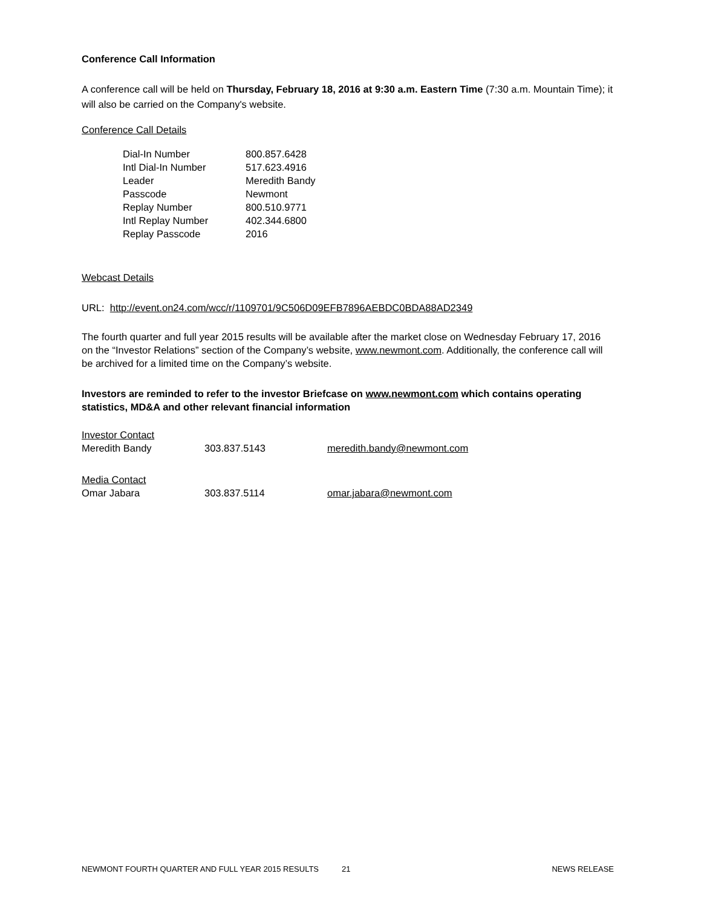Conference Call Information
A conference call will be held on Thursday, February 18, 2016 at 9:30 a.m. Eastern Time (7:30 a.m. Mountain Time); it will also be carried on the Company's website.
Conference Call Details
| Dial-In Number | 800.857.6428 |
| Intl Dial-In Number | 517.623.4916 |
| Leader | Meredith Bandy |
| Passcode | Newmont |
| Replay Number | 800.510.9771 |
| Intl Replay Number | 402.344.6800 |
| Replay Passcode | 2016 |
Webcast Details
URL: http://event.on24.com/wcc/r/1109701/9C506D09EFB7896AEBDC0BDA88AD2349
The fourth quarter and full year 2015 results will be available after the market close on Wednesday February 17, 2016 on the “Investor Relations” section of the Company’s website, www.newmont.com. Additionally, the conference call will be archived for a limited time on the Company’s website.
Investors are reminded to refer to the investor Briefcase on www.newmont.com which contains operating statistics, MD&A and other relevant financial information
| Investor Contact | | |
| Meredith Bandy | 303.837.5143 | meredith.bandy@newmont.com |
| Media Contact | | |
| Omar Jabara | 303.837.5114 | omar.jabara@newmont.com |
NEWMONT FOURTH QUARTER AND FULL YEAR 2015 RESULTS 21 NEWS RELEASE